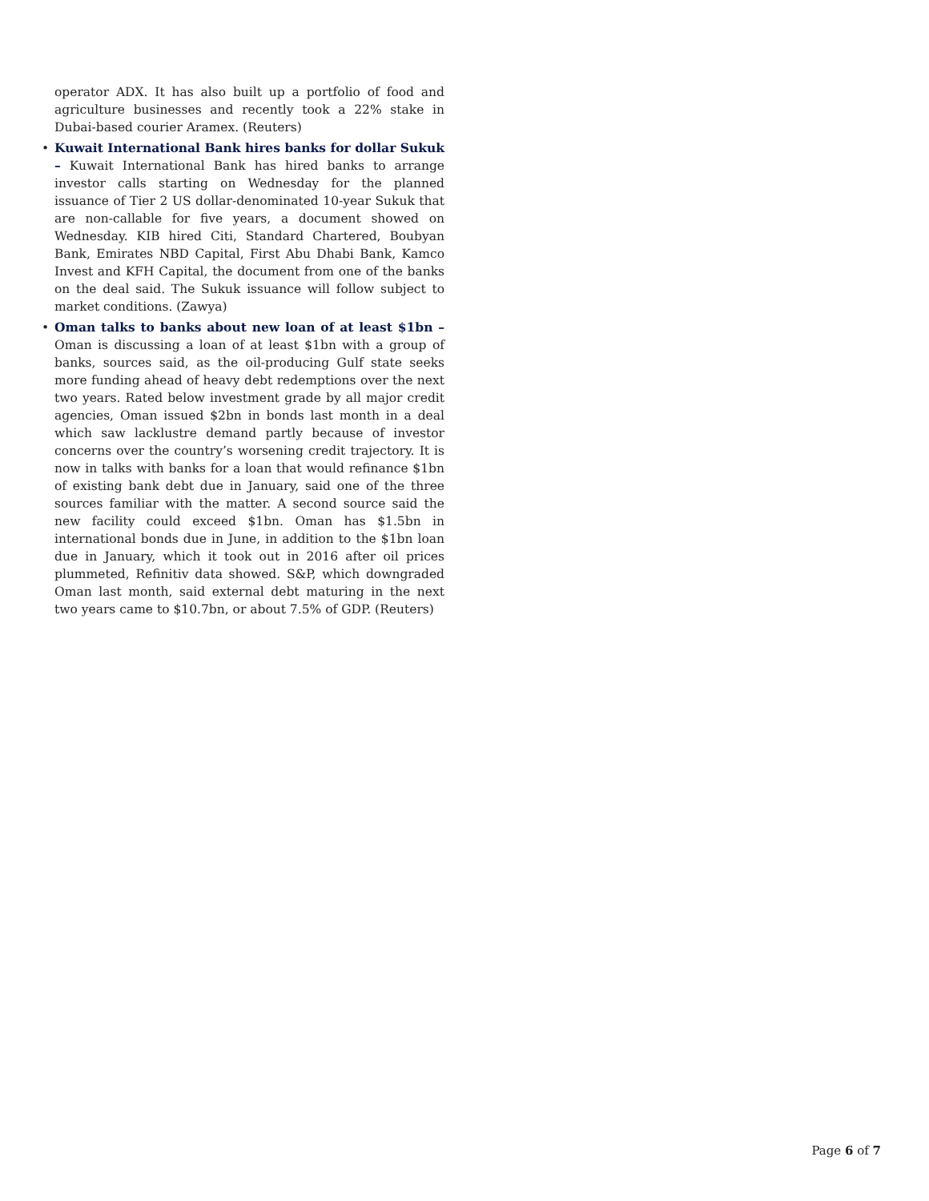operator ADX. It has also built up a portfolio of food and agriculture businesses and recently took a 22% stake in Dubai-based courier Aramex. (Reuters)
• Kuwait International Bank hires banks for dollar Sukuk – Kuwait International Bank has hired banks to arrange investor calls starting on Wednesday for the planned issuance of Tier 2 US dollar-denominated 10-year Sukuk that are non-callable for five years, a document showed on Wednesday. KIB hired Citi, Standard Chartered, Boubyan Bank, Emirates NBD Capital, First Abu Dhabi Bank, Kamco Invest and KFH Capital, the document from one of the banks on the deal said. The Sukuk issuance will follow subject to market conditions. (Zawya)
• Oman talks to banks about new loan of at least $1bn – Oman is discussing a loan of at least $1bn with a group of banks, sources said, as the oil-producing Gulf state seeks more funding ahead of heavy debt redemptions over the next two years. Rated below investment grade by all major credit agencies, Oman issued $2bn in bonds last month in a deal which saw lacklustre demand partly because of investor concerns over the country’s worsening credit trajectory. It is now in talks with banks for a loan that would refinance $1bn of existing bank debt due in January, said one of the three sources familiar with the matter. A second source said the new facility could exceed $1bn. Oman has $1.5bn in international bonds due in June, in addition to the $1bn loan due in January, which it took out in 2016 after oil prices plummeted, Refinitiv data showed. S&P, which downgraded Oman last month, said external debt maturing in the next two years came to $10.7bn, or about 7.5% of GDP. (Reuters)
Page 6 of 7